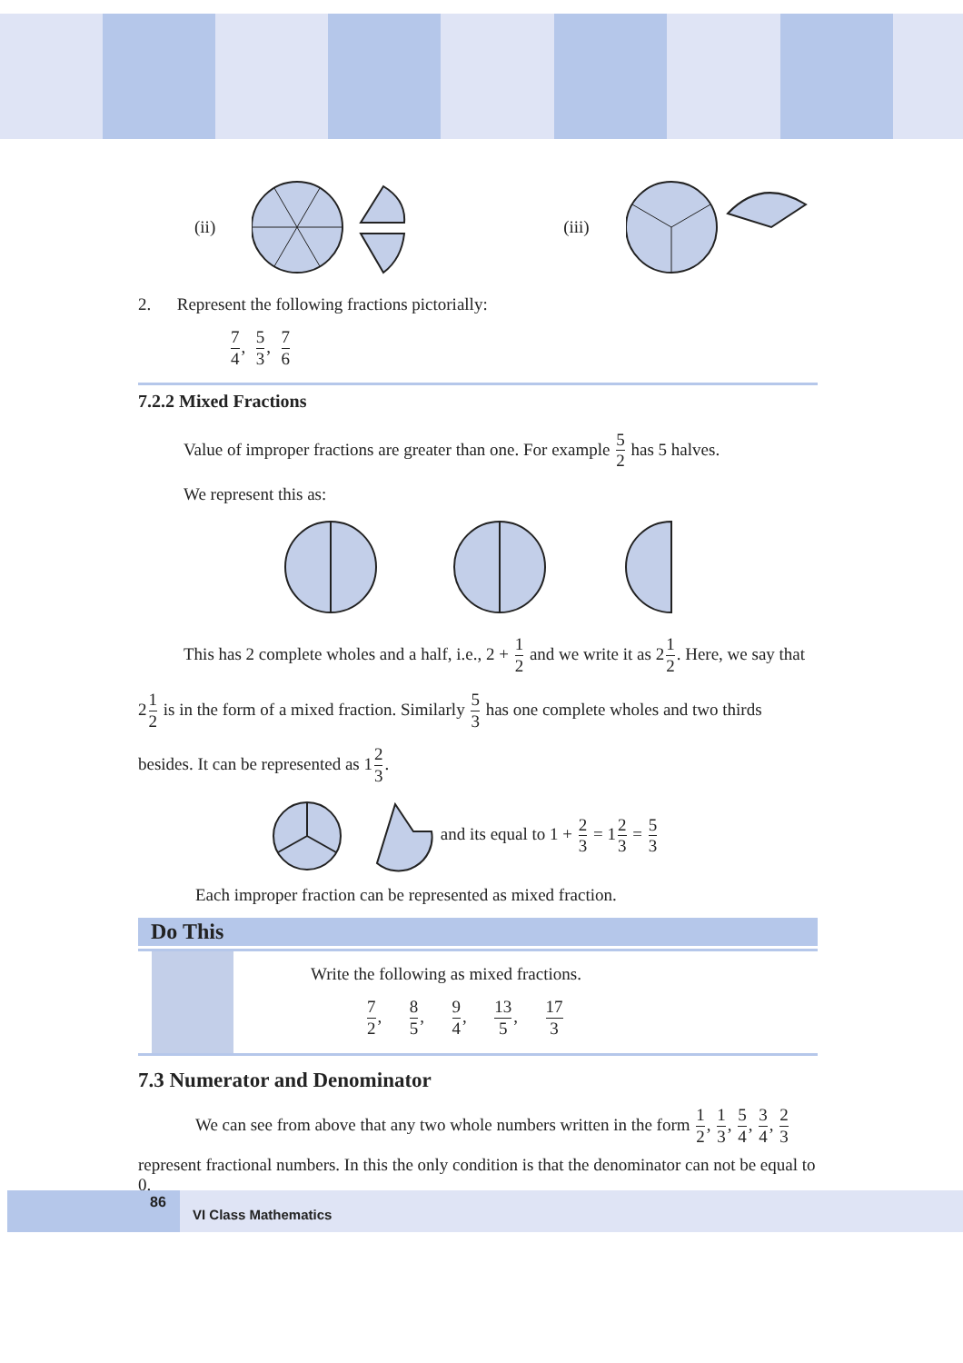(ii) (iii)
2. Represent the following fractions pictorially:
7 4, 5 3, 7 6
7.2.2 Mixed Fractions
Value of improper fractions are greater than one. For example 5 2 has 5 halves.
We represent this as:
This has 2 complete wholes and a half, i.e., 2 + 1 2 and we write it as 21 2. Here, we say that
21 2 is in the form of a mixed fraction. Similarly 5 3 has one complete wholes and two thirds
besides. It can be represented as 12 3.
and its equal to 1 + 2 3 = 12 3 = 5 3
Each improper fraction can be represented as mixed fraction.
Do This
Write the following as mixed fractions.
7 2, 8 5, 9 4, 13 5, 17 3
7.3 Numerator and Denominator
We can see from above that any two whole numbers written in the form 1 2, 1 3, 5 4, 3 4, 2 3
represent fractional numbers. In this the only condition is that the denominator can not be equal to 0.
86
VI Class Mathematics